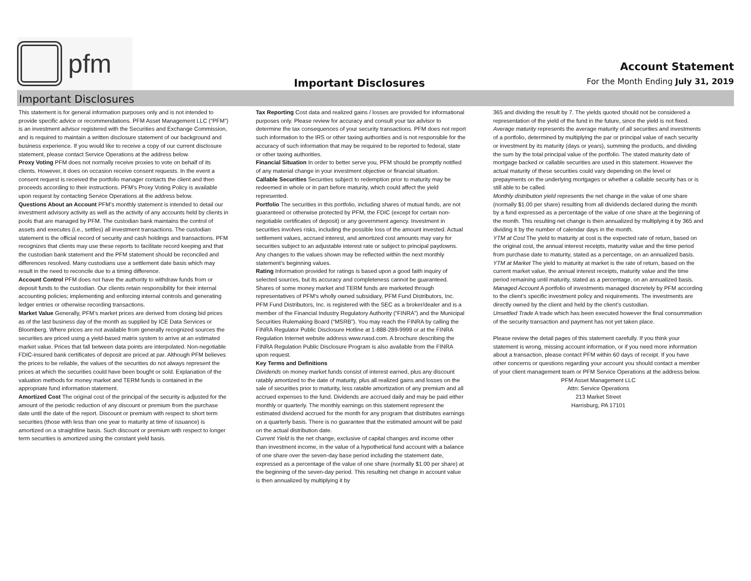pfm
Important Disclosures
Account Statement
For the Month Ending July 31, 2019
Important Disclosures
This statement is for general information purposes only and is not intended to provide specific advice or recommendations. PFM Asset Management LLC (“PFM”) is an investment advisor registered with the Securities and Exchange Commission, and is required to maintain a written disclosure statement of our background and business experience. If you would like to receive a copy of our current disclosure statement, please contact Service Operations at the address below.
Proxy Voting PFM does not normally receive proxies to vote on behalf of its clients. However, it does on occasion receive consent requests. In the event a consent request is received the portfolio manager contacts the client and then proceeds according to their instructions. PFM’s Proxy Voting Policy is available upon request by contacting Service Operations at the address below.
Questions About an Account PFM’s monthly statement is intended to detail our investment advisory activity as well as the activity of any accounts held by clients in pools that are managed by PFM. The custodian bank maintains the control of assets and executes (i.e., settles) all investment transactions. The custodian statement is the official record of security and cash holdings and transactions. PFM recognizes that clients may use these reports to facilitate record keeping and that the custodian bank statement and the PFM statement should be reconciled and differences resolved. Many custodians use a settlement date basis which may result in the need to reconcile due to a timing difference.
Account Control PFM does not have the authority to withdraw funds from or deposit funds to the custodian. Our clients retain responsibility for their internal accounting policies; implementing and enforcing internal controls and generating ledger entries or otherwise recording transactions.
Market Value Generally, PFM’s market prices are derived from closing bid prices as of the last business day of the month as supplied by ICE Data Services or Bloomberg. Where prices are not available from generally recognized sources the securities are priced using a yield-based matrix system to arrive at an estimated market value. Prices that fall between data points are interpolated. Non-negotiable FDIC-insured bank certificates of deposit are priced at par. Although PFM believes the prices to be reliable, the values of the securities do not always represent the prices at which the securities could have been bought or sold. Explanation of the valuation methods for money market and TERM funds is contained in the appropriate fund information statement.
Amortized Cost The original cost of the principal of the security is adjusted for the amount of the periodic reduction of any discount or premium from the purchase date until the date of the report. Discount or premium with respect to short term securities (those with less than one year to maturity at time of issuance) is amortized on a straightline basis. Such discount or premium with respect to longer term securities is amortized using the constant yield basis.
Tax Reporting Cost data and realized gains / losses are provided for informational purposes only. Please review for accuracy and consult your tax advisor to determine the tax consequences of your security transactions. PFM does not report such information to the IRS or other taxing authorities and is not responsible for the accuracy of such information that may be required to be reported to federal, state or other taxing authorities.
Financial Situation In order to better serve you, PFM should be promptly notified of any material change in your investment objective or financial situation.
Callable Securities Securities subject to redemption prior to maturity may be redeemed in whole or in part before maturity, which could affect the yield represented.
Portfolio The securities in this portfolio, including shares of mutual funds, are not guaranteed or otherwise protected by PFM, the FDIC (except for certain non-negotiable certificates of deposit) or any government agency. Investment in securities involves risks, including the possible loss of the amount invested. Actual settlement values, accrued interest, and amortized cost amounts may vary for securities subject to an adjustable interest rate or subject to principal paydowns. Any changes to the values shown may be reflected within the next monthly statement’s beginning values.
Rating Information provided for ratings is based upon a good faith inquiry of selected sources, but its accuracy and completeness cannot be guaranteed. Shares of some money market and TERM funds are marketed through representatives of PFM's wholly owned subsidiary, PFM Fund Distributors, Inc. PFM Fund Distributors, Inc. is registered with the SEC as a broker/dealer and is a member of the Financial Industry Regulatory Authority (“FINRA”) and the Municipal Securities Rulemaking Board (“MSRB”). You may reach the FINRA by calling the FINRA Regulator Public Disclosure Hotline at 1-888-289-9999 or at the FINRA Regulation Internet website address www.nasd.com. A brochure describing the FINRA Regulation Public Disclosure Program is also available from the FINRA upon request.
Key Terms and Definitions
Dividends on money market funds consist of interest earned, plus any discount ratably amortized to the date of maturity, plus all realized gains and losses on the sale of securities prior to maturity, less ratable amortization of any premium and all accrued expenses to the fund. Dividends are accrued daily and may be paid either monthly or quarterly. The monthly earnings on this statement represent the estimated dividend accrued for the month for any program that distributes earnings on a quarterly basis. There is no guarantee that the estimated amount will be paid on the actual distribution date.
Current Yield is the net change, exclusive of capital changes and income other than investment income, in the value of a hypothetical fund account with a balance of one share over the seven-day base period including the statement date, expressed as a percentage of the value of one share (normally $1.00 per share) at the beginning of the seven-day period. This resulting net change in account value is then annualized by multiplying it by
365 and dividing the result by 7. The yields quoted should not be considered a representation of the yield of the fund in the future, since the yield is not fixed.
Average maturity represents the average maturity of all securities and investments of a portfolio, determined by multiplying the par or principal value of each security or investment by its maturity (days or years), summing the products, and dividing the sum by the total principal value of the portfolio. The stated maturity date of mortgage backed or callable securities are used in this statement. However the actual maturity of these securities could vary depending on the level or prepayments on the underlying mortgages or whether a callable security has or is still able to be called.
Monthly distribution yield represents the net change in the value of one share (normally $1.00 per share) resulting from all dividends declared during the month by a fund expressed as a percentage of the value of one share at the beginning of the month. This resulting net change is then annualized by multiplying it by 365 and dividing it by the number of calendar days in the month.
YTM at Cost The yield to maturity at cost is the expected rate of return, based on the original cost, the annual interest receipts, maturity value and the time period from purchase date to maturity, stated as a percentage, on an annualized basis.
YTM at Market The yield to maturity at market is the rate of return, based on the current market value, the annual interest receipts, maturity value and the time period remaining until maturity, stated as a percentage, on an annualized basis.
Managed Account A portfolio of investments managed discretely by PFM according to the client’s specific investment policy and requirements. The investments are directly owned by the client and held by the client’s custodian.
Unsettled Trade A trade which has been executed however the final consummation of the security transaction and payment has not yet taken place.
Please review the detail pages of this statement carefully. If you think your statement is wrong, missing account information, or if you need more information about a transaction, please contact PFM within 60 days of receipt. If you have other concerns or questions regarding your account you should contact a member of your client management team or PFM Service Operations at the address below.
PFM Asset Management LLC
Attn: Service Operations
213 Market Street
Harrisburg, PA 17101